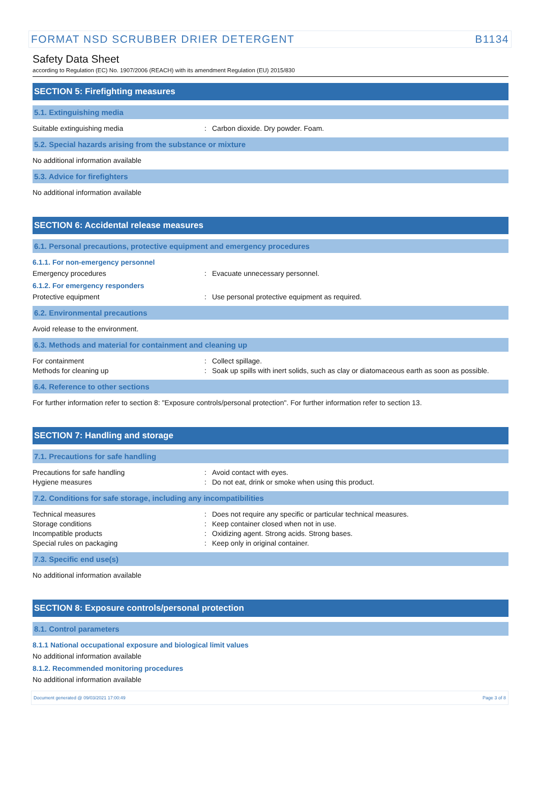FORMAT NSD SCRUBBER DRIER DETERGENT B1134
Safety Data Sheet
according to Regulation (EC) No. 1907/2006 (REACH) with its amendment Regulation (EU) 2015/830
SECTION 5: Firefighting measures
5.1. Extinguishing media
Suitable extinguishing media : Carbon dioxide. Dry powder. Foam.
5.2. Special hazards arising from the substance or mixture
No additional information available
5.3. Advice for firefighters
No additional information available
SECTION 6: Accidental release measures
6.1. Personal precautions, protective equipment and emergency procedures
6.1.1. For non-emergency personnel
Emergency procedures : Evacuate unnecessary personnel.
6.1.2. For emergency responders
Protective equipment : Use personal protective equipment as required.
6.2. Environmental precautions
Avoid release to the environment.
6.3. Methods and material for containment and cleaning up
For containment : Collect spillage.
Methods for cleaning up : Soak up spills with inert solids, such as clay or diatomaceous earth as soon as possible.
6.4. Reference to other sections
For further information refer to section 8: "Exposure controls/personal protection". For further information refer to section 13.
SECTION 7: Handling and storage
7.1. Precautions for safe handling
Precautions for safe handling : Avoid contact with eyes.
Hygiene measures : Do not eat, drink or smoke when using this product.
7.2. Conditions for safe storage, including any incompatibilities
Technical measures : Does not require any specific or particular technical measures.
Storage conditions : Keep container closed when not in use.
Incompatible products : Oxidizing agent. Strong acids. Strong bases.
Special rules on packaging : Keep only in original container.
7.3. Specific end use(s)
No additional information available
SECTION 8: Exposure controls/personal protection
8.1. Control parameters
8.1.1 National occupational exposure and biological limit values
No additional information available
8.1.2. Recommended monitoring procedures
No additional information available
Document generated @ 09/03/2021 17:00:49 Page 3 of 8